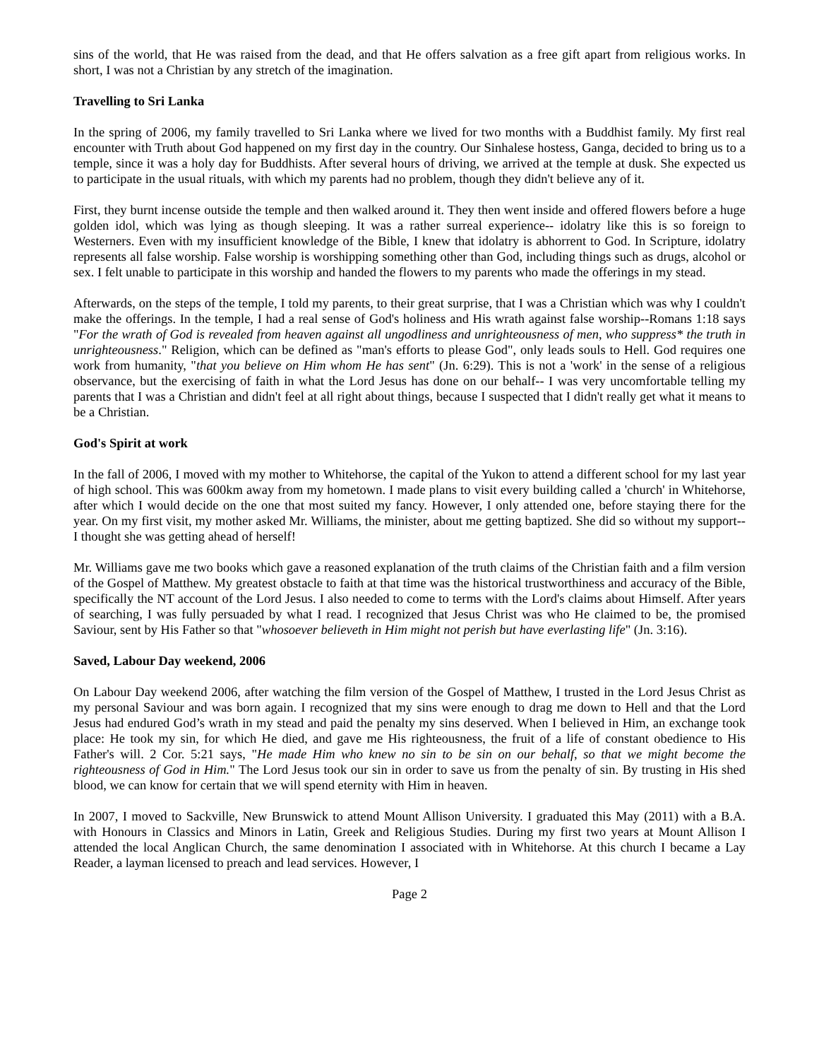sins of the world, that He was raised from the dead, and that He offers salvation as a free gift apart from religious works. In short, I was not a Christian by any stretch of the imagination.
Travelling to Sri Lanka
In the spring of 2006, my family travelled to Sri Lanka where we lived for two months with a Buddhist family. My first real encounter with Truth about God happened on my first day in the country. Our Sinhalese hostess, Ganga, decided to bring us to a temple, since it was a holy day for Buddhists. After several hours of driving, we arrived at the temple at dusk. She expected us to participate in the usual rituals, with which my parents had no problem, though they didn't believe any of it.
First, they burnt incense outside the temple and then walked around it. They then went inside and offered flowers before a huge golden idol, which was lying as though sleeping. It was a rather surreal experience-- idolatry like this is so foreign to Westerners. Even with my insufficient knowledge of the Bible, I knew that idolatry is abhorrent to God. In Scripture, idolatry represents all false worship. False worship is worshipping something other than God, including things such as drugs, alcohol or sex. I felt unable to participate in this worship and handed the flowers to my parents who made the offerings in my stead.
Afterwards, on the steps of the temple, I told my parents, to their great surprise, that I was a Christian which was why I couldn't make the offerings. In the temple, I had a real sense of God's holiness and His wrath against false worship--Romans 1:18 says "For the wrath of God is revealed from heaven against all ungodliness and unrighteousness of men, who suppress* the truth in unrighteousness." Religion, which can be defined as "man's efforts to please God", only leads souls to Hell. God requires one work from humanity, "that you believe on Him whom He has sent" (Jn. 6:29). This is not a 'work' in the sense of a religious observance, but the exercising of faith in what the Lord Jesus has done on our behalf-- I was very uncomfortable telling my parents that I was a Christian and didn't feel at all right about things, because I suspected that I didn't really get what it means to be a Christian.
God's Spirit at work
In the fall of 2006, I moved with my mother to Whitehorse, the capital of the Yukon to attend a different school for my last year of high school. This was 600km away from my hometown. I made plans to visit every building called a 'church' in Whitehorse, after which I would decide on the one that most suited my fancy. However, I only attended one, before staying there for the year. On my first visit, my mother asked Mr. Williams, the minister, about me getting baptized. She did so without my support--I thought she was getting ahead of herself!
Mr. Williams gave me two books which gave a reasoned explanation of the truth claims of the Christian faith and a film version of the Gospel of Matthew. My greatest obstacle to faith at that time was the historical trustworthiness and accuracy of the Bible, specifically the NT account of the Lord Jesus. I also needed to come to terms with the Lord's claims about Himself. After years of searching, I was fully persuaded by what I read. I recognized that Jesus Christ was who He claimed to be, the promised Saviour, sent by His Father so that "whosoever believeth in Him might not perish but have everlasting life" (Jn. 3:16).
Saved, Labour Day weekend, 2006
On Labour Day weekend 2006, after watching the film version of the Gospel of Matthew, I trusted in the Lord Jesus Christ as my personal Saviour and was born again. I recognized that my sins were enough to drag me down to Hell and that the Lord Jesus had endured God’s wrath in my stead and paid the penalty my sins deserved. When I believed in Him, an exchange took place: He took my sin, for which He died, and gave me His righteousness, the fruit of a life of constant obedience to His Father's will. 2 Cor. 5:21 says, "He made Him who knew no sin to be sin on our behalf, so that we might become the righteousness of God in Him." The Lord Jesus took our sin in order to save us from the penalty of sin. By trusting in His shed blood, we can know for certain that we will spend eternity with Him in heaven.
In 2007, I moved to Sackville, New Brunswick to attend Mount Allison University. I graduated this May (2011) with a B.A. with Honours in Classics and Minors in Latin, Greek and Religious Studies. During my first two years at Mount Allison I attended the local Anglican Church, the same denomination I associated with in Whitehorse. At this church I became a Lay Reader, a layman licensed to preach and lead services. However, I
Page 2